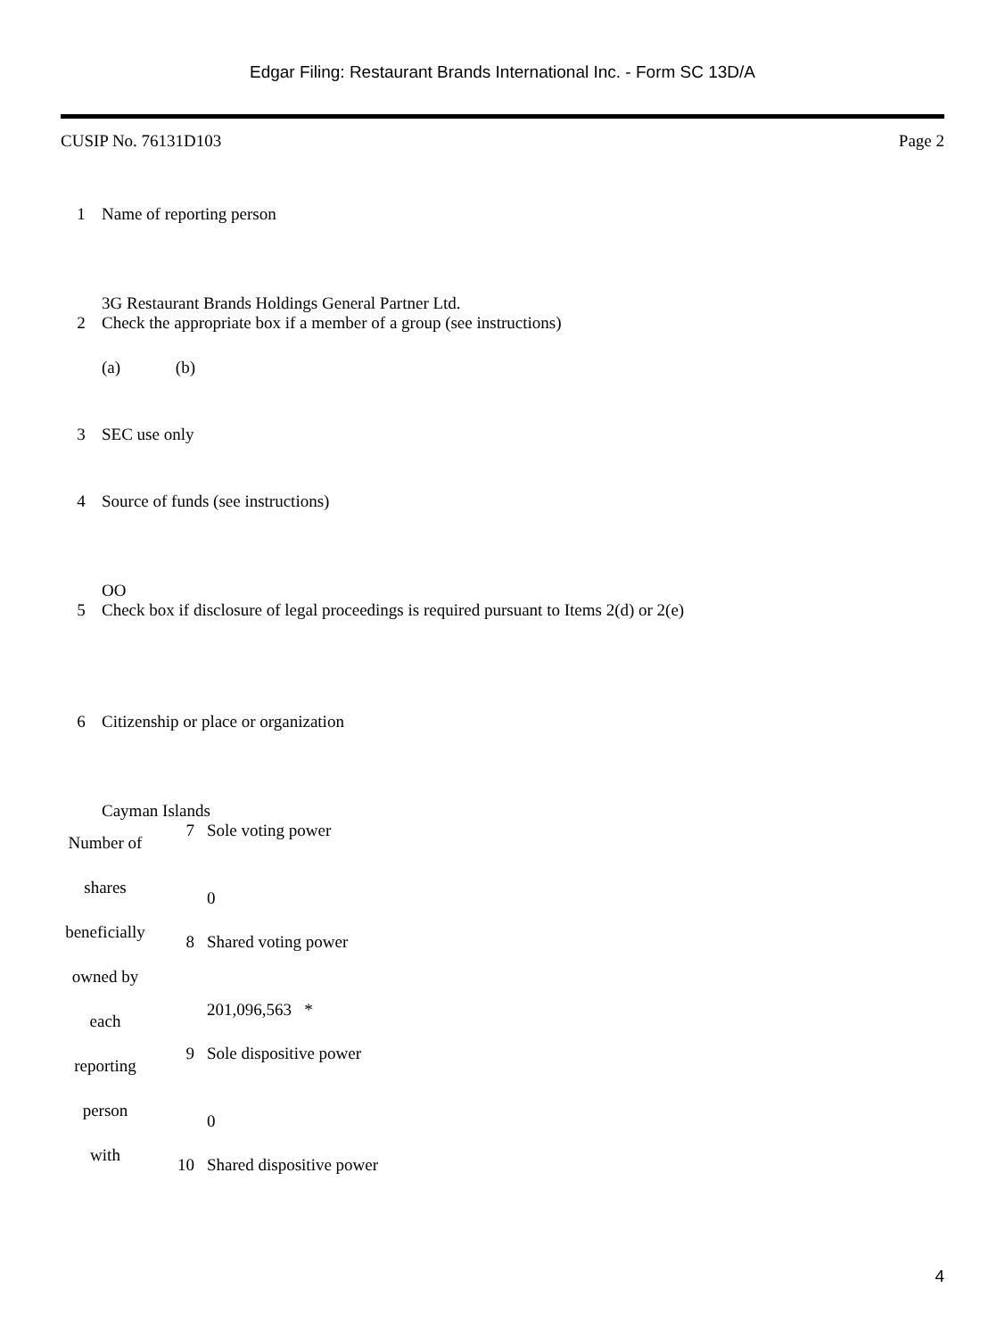Edgar Filing: Restaurant Brands International Inc. - Form SC 13D/A
CUSIP No. 76131D103 Page 2
| 1 | Name of reporting person |
| | 3G Restaurant Brands Holdings General Partner Ltd. |
| 2 | Check the appropriate box if a member of a group (see instructions) |
| | (a) (b) |
| 3 | SEC use only |
| 4 | Source of funds (see instructions) |
| | OO |
| 5 | Check box if disclosure of legal proceedings is required pursuant to Items 2(d) or 2(e) |
| 6 | Citizenship or place or organization |
| | Cayman Islands |
| Number of shares beneficially owned by each reporting person with | 7 | Sole voting power 0 |
| | 8 | Shared voting power 201,096,563 * |
| | 9 | Sole dispositive power 0 |
| | 10 | Shared dispositive power |
4